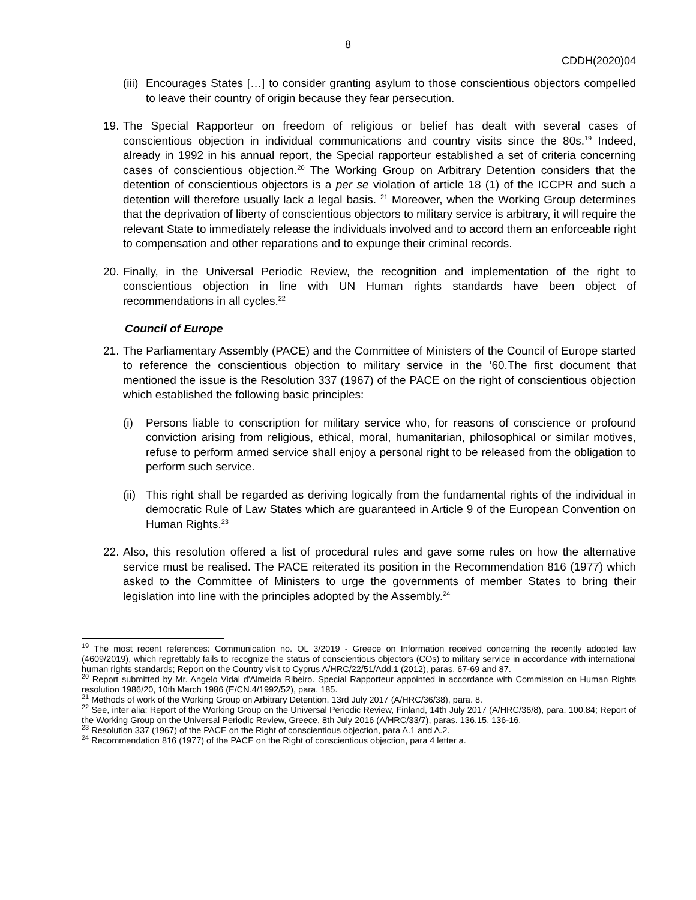8
CDDH(2020)04
(iii)
Encourages States […] to consider granting asylum to those conscientious objectors compelled to leave their country of origin because they fear persecution.
19.
The Special Rapporteur on freedom of religious or belief has dealt with several cases of conscientious objection in individual communications and country visits since the 80s.<sup>19</sup> Indeed, already in 1992 in his annual report, the Special rapporteur established a set of criteria concerning cases of conscientious objection.<sup>20</sup> The Working Group on Arbitrary Detention considers that the detention of conscientious objectors is a per se violation of article 18 (1) of the ICCPR and such a detention will therefore usually lack a legal basis. <sup>21</sup> Moreover, when the Working Group determines that the deprivation of liberty of conscientious objectors to military service is arbitrary, it will require the relevant State to immediately release the individuals involved and to accord them an enforceable right to compensation and other reparations and to expunge their criminal records.
20.
Finally, in the Universal Periodic Review, the recognition and implementation of the right to conscientious objection in line with UN Human rights standards have been object of recommendations in all cycles.<sup>22</sup>
Council of Europe
21.
The Parliamentary Assembly (PACE) and the Committee of Ministers of the Council of Europe started to reference the conscientious objection to military service in the ’60.The first document that mentioned the issue is the Resolution 337 (1967) of the PACE on the right of conscientious objection which established the following basic principles:
(i) Persons liable to conscription for military service who, for reasons of conscience or profound conviction arising from religious, ethical, moral, humanitarian, philosophical or similar motives, refuse to perform armed service shall enjoy a personal right to be released from the obligation to perform such service.
(ii)
This right shall be regarded as deriving logically from the fundamental rights of the individual in democratic Rule of Law States which are guaranteed in Article 9 of the European Convention on Human Rights.<sup>23</sup>
22.
Also, this resolution offered a list of procedural rules and gave some rules on how the alternative service must be realised. The PACE reiterated its position in the Recommendation 816 (1977) which asked to the Committee of Ministers to urge the governments of member States to bring their legislation into line with the principles adopted by the Assembly.<sup>24</sup>
<sup>19</sup> The most recent references: Communication no. OL 3/2019 - Greece on Information received concerning the recently adopted law (4609/2019), which regrettably fails to recognize the status of conscientious objectors (COs) to military service in accordance with international human rights standards; Report on the Country visit to Cyprus A/HRC/22/51/Add.1 (2012), paras. 67-69 and 87.
<sup>20</sup> Report submitted by Mr. Angelo Vidal d'Almeida Ribeiro. Special Rapporteur appointed in accordance with Commission on Human Rights resolution 1986/20, 10th March 1986 (E/CN.4/1992/52), para. 185.
<sup>21</sup> Methods of work of the Working Group on Arbitrary Detention, 13rd July 2017 (A/HRC/36/38), para. 8.
<sup>22</sup> See, inter alia: Report of the Working Group on the Universal Periodic Review, Finland, 14th July 2017 (A/HRC/36/8), para. 100.84; Report of the Working Group on the Universal Periodic Review, Greece, 8th July 2016 (A/HRC/33/7), paras. 136.15, 136-16.
<sup>23</sup> Resolution 337 (1967) of the PACE on the Right of conscientious objection, para A.1 and A.2.
<sup>24</sup> Recommendation 816 (1977) of the PACE on the Right of conscientious objection, para 4 letter a.